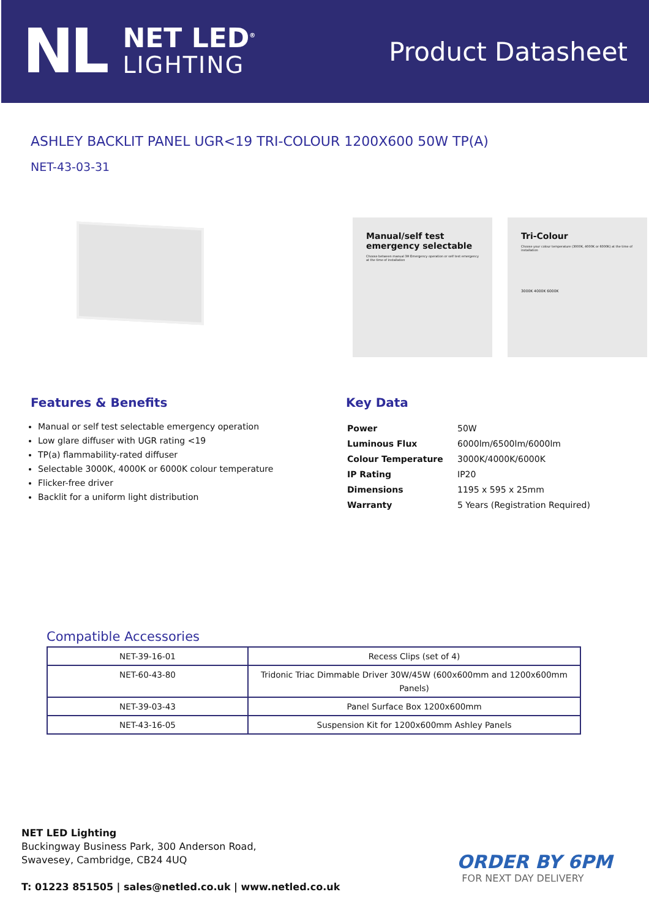NL
NET LED<sup>®</sup>
LIGHTING
Product Datasheet
ASHLEY BACKLIT PANEL UGR<19 TRI-COLOUR 1200X600 50W TP(A)
NET-43-03-31
Manual/self test emergency selectable
Choose between manual 3H Emergency operation or self test emergency at the time of installation
Tri-Colour
Choose your colour temperature (3000K, 4000K or 6000K) at the time of installation
3000K 4000K 6000K
Features & Benefits
Manual or self test selectable emergency operation
Low glare diffuser with UGR rating <19
TP(a) flammability-rated diffuser
Selectable 3000K, 4000K or 6000K colour temperature
Flicker-free driver
Backlit for a uniform light distribution
Key Data
| Power | 50W |
| Luminous Flux | 6000lm/6500lm/6000lm |
| Colour Temperature | 3000K/4000K/6000K |
| IP Rating | IP20 |
| Dimensions | 1195 x 595 x 25mm |
| Warranty | 5 Years (Registration Required) |
Compatible Accessories
| NET-39-16-01 | Recess Clips (set of 4) |
| NET-60-43-80 | Tridonic Triac Dimmable Driver 30W/45W (600x600mm and 1200x600mm Panels) |
| NET-39-03-43 | Panel Surface Box 1200x600mm |
| NET-43-16-05 | Suspension Kit for 1200x600mm Ashley Panels |
NET LED Lighting
Buckingway Business Park, 300 Anderson Road,
Swavesey, Cambridge, CB24 4UQ
T: 01223 851505 | sales@netled.co.uk | www.netled.co.uk
ORDER BY 6PM
FOR NEXT DAY DELIVERY